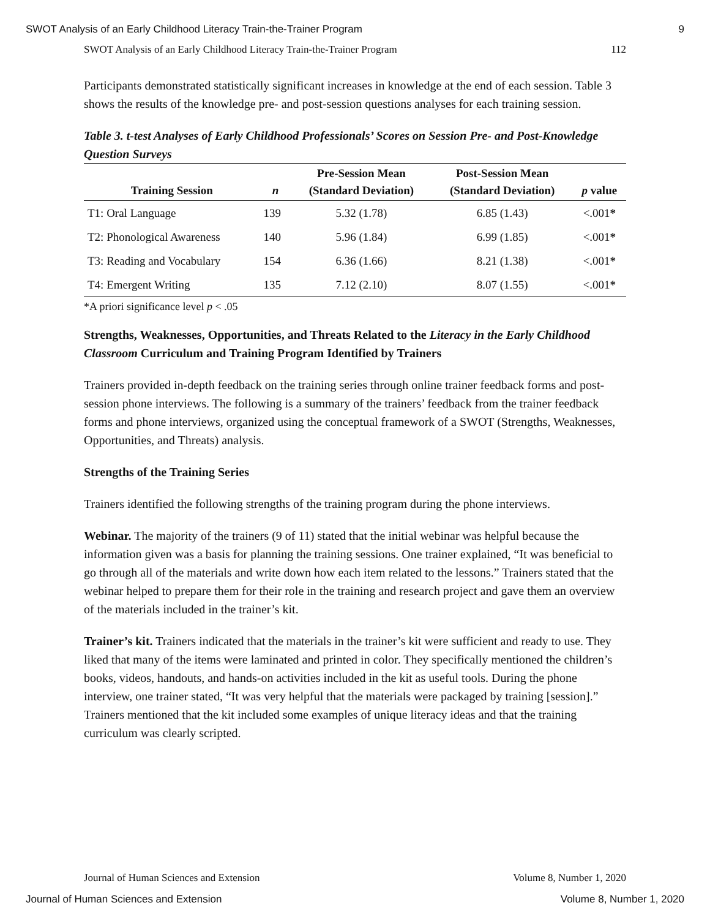SWOT Analysis of an Early Childhood Literacy Train-the-Trainer Program 9
SWOT Analysis of an Early Childhood Literacy Train-the-Trainer Program 112
Participants demonstrated statistically significant increases in knowledge at the end of each session. Table 3 shows the results of the knowledge pre- and post-session questions analyses for each training session.
Table 3. t-test Analyses of Early Childhood Professionals’ Scores on Session Pre- and Post-Knowledge Question Surveys
| Training Session | n | Pre-Session Mean (Standard Deviation) | Post-Session Mean (Standard Deviation) | p value |
| --- | --- | --- | --- | --- |
| T1: Oral Language | 139 | 5.32 (1.78) | 6.85 (1.43) | <.001 * |
| T2: Phonological Awareness | 140 | 5.96 (1.84) | 6.99 (1.85) | <.001 * |
| T3: Reading and Vocabulary | 154 | 6.36 (1.66) | 8.21 (1.38) | <.001 * |
| T4: Emergent Writing | 135 | 7.12 (2.10) | 8.07 (1.55) | <.001 * |
*A priori significance level p < .05
Strengths, Weaknesses, Opportunities, and Threats Related to the Literacy in the Early Childhood Classroom Curriculum and Training Program Identified by Trainers
Trainers provided in-depth feedback on the training series through online trainer feedback forms and post-session phone interviews. The following is a summary of the trainers’ feedback from the trainer feedback forms and phone interviews, organized using the conceptual framework of a SWOT (Strengths, Weaknesses, Opportunities, and Threats) analysis.
Strengths of the Training Series
Trainers identified the following strengths of the training program during the phone interviews.
Webinar. The majority of the trainers (9 of 11) stated that the initial webinar was helpful because the information given was a basis for planning the training sessions. One trainer explained, “It was beneficial to go through all of the materials and write down how each item related to the lessons.” Trainers stated that the webinar helped to prepare them for their role in the training and research project and gave them an overview of the materials included in the trainer’s kit.
Trainer’s kit. Trainers indicated that the materials in the trainer’s kit were sufficient and ready to use. They liked that many of the items were laminated and printed in color. They specifically mentioned the children’s books, videos, handouts, and hands-on activities included in the kit as useful tools. During the phone interview, one trainer stated, “It was very helpful that the materials were packaged by training [session].” Trainers mentioned that the kit included some examples of unique literacy ideas and that the training curriculum was clearly scripted.
Journal of Human Sciences and Extension Volume 8, Number 1, 2020
Journal of Human Sciences and Extension Volume 8, Number 1, 2020